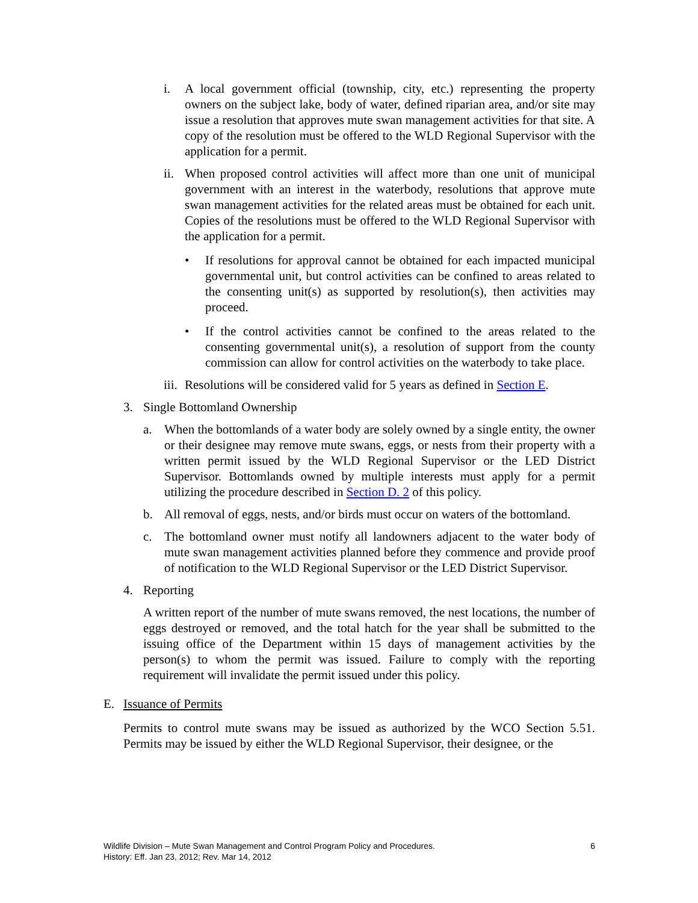i. A local government official (township, city, etc.) representing the property owners on the subject lake, body of water, defined riparian area, and/or site may issue a resolution that approves mute swan management activities for that site. A copy of the resolution must be offered to the WLD Regional Supervisor with the application for a permit.
ii. When proposed control activities will affect more than one unit of municipal government with an interest in the waterbody, resolutions that approve mute swan management activities for the related areas must be obtained for each unit. Copies of the resolutions must be offered to the WLD Regional Supervisor with the application for a permit.
• If resolutions for approval cannot be obtained for each impacted municipal governmental unit, but control activities can be confined to areas related to the consenting unit(s) as supported by resolution(s), then activities may proceed.
• If the control activities cannot be confined to the areas related to the consenting governmental unit(s), a resolution of support from the county commission can allow for control activities on the waterbody to take place.
iii. Resolutions will be considered valid for 5 years as defined in Section E.
3. Single Bottomland Ownership
a. When the bottomlands of a water body are solely owned by a single entity, the owner or their designee may remove mute swans, eggs, or nests from their property with a written permit issued by the WLD Regional Supervisor or the LED District Supervisor. Bottomlands owned by multiple interests must apply for a permit utilizing the procedure described in Section D. 2 of this policy.
b. All removal of eggs, nests, and/or birds must occur on waters of the bottomland.
c. The bottomland owner must notify all landowners adjacent to the water body of mute swan management activities planned before they commence and provide proof of notification to the WLD Regional Supervisor or the LED District Supervisor.
4. Reporting
A written report of the number of mute swans removed, the nest locations, the number of eggs destroyed or removed, and the total hatch for the year shall be submitted to the issuing office of the Department within 15 days of management activities by the person(s) to whom the permit was issued. Failure to comply with the reporting requirement will invalidate the permit issued under this policy.
E. Issuance of Permits
Permits to control mute swans may be issued as authorized by the WCO Section 5.51. Permits may be issued by either the WLD Regional Supervisor, their designee, or the
Wildlife Division – Mute Swan Management and Control Program Policy and Procedures. 6
History: Eff. Jan 23, 2012; Rev. Mar 14, 2012